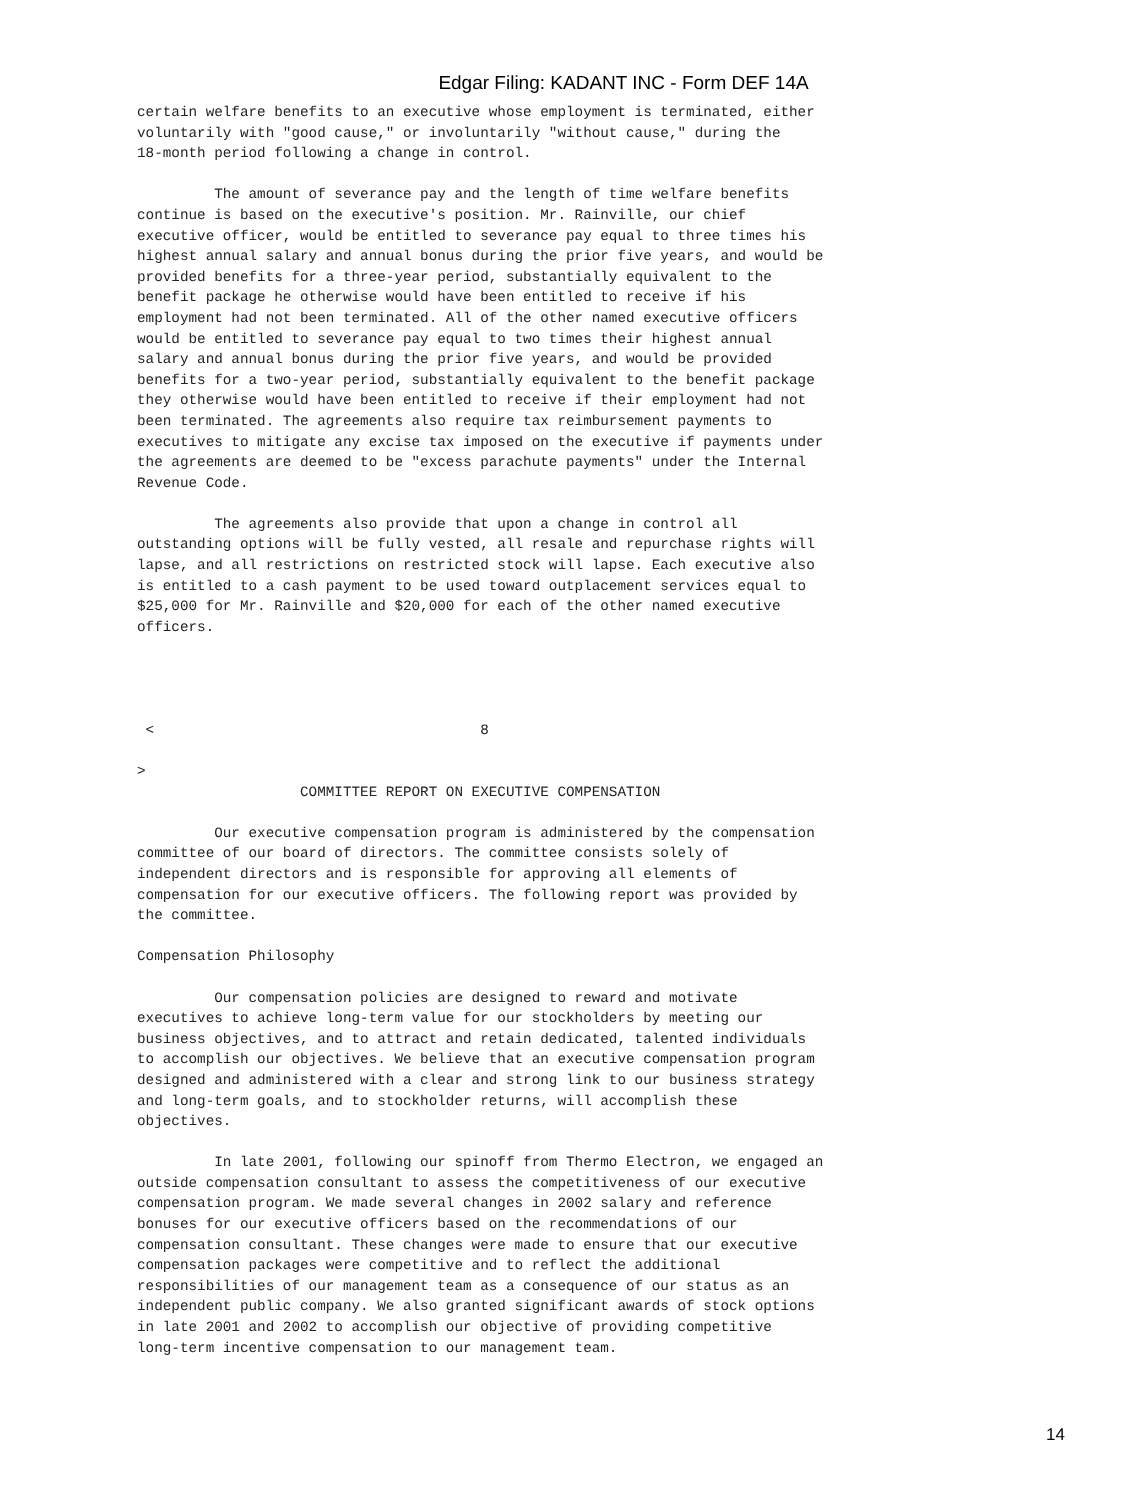Edgar Filing: KADANT INC - Form DEF 14A
certain welfare benefits to an executive whose employment is terminated, either
voluntarily with "good cause," or involuntarily "without cause," during the
18-month period following a change in control.

         The amount of severance pay and the length of time welfare benefits
continue is based on the executive's position. Mr. Rainville, our chief
executive officer, would be entitled to severance pay equal to three times his
highest annual salary and annual bonus during the prior five years, and would be
provided benefits for a three-year period, substantially equivalent to the
benefit package he otherwise would have been entitled to receive if his
employment had not been terminated. All of the other named executive officers
would be entitled to severance pay equal to two times their highest annual
salary and annual bonus during the prior five years, and would be provided
benefits for a two-year period, substantially equivalent to the benefit package
they otherwise would have been entitled to receive if their employment had not
been terminated. The agreements also require tax reimbursement payments to
executives to mitigate any excise tax imposed on the executive if payments under
the agreements are deemed to be "excess parachute payments" under the Internal
Revenue Code.

         The agreements also provide that upon a change in control all
outstanding options will be fully vested, all resale and repurchase rights will
lapse, and all restrictions on restricted stock will lapse. Each executive also
is entitled to a cash payment to be used toward outplacement services equal to
$25,000 for Mr. Rainville and $20,000 for each of the other named executive
officers.




 <                                      8

>
                   COMMITTEE REPORT ON EXECUTIVE COMPENSATION

         Our executive compensation program is administered by the compensation
committee of our board of directors. The committee consists solely of
independent directors and is responsible for approving all elements of
compensation for our executive officers. The following report was provided by
the committee.

Compensation Philosophy

         Our compensation policies are designed to reward and motivate
executives to achieve long-term value for our stockholders by meeting our
business objectives, and to attract and retain dedicated, talented individuals
to accomplish our objectives. We believe that an executive compensation program
designed and administered with a clear and strong link to our business strategy
and long-term goals, and to stockholder returns, will accomplish these
objectives.

         In late 2001, following our spinoff from Thermo Electron, we engaged an
outside compensation consultant to assess the competitiveness of our executive
compensation program. We made several changes in 2002 salary and reference
bonuses for our executive officers based on the recommendations of our
compensation consultant. These changes were made to ensure that our executive
compensation packages were competitive and to reflect the additional
responsibilities of our management team as a consequence of our status as an
independent public company. We also granted significant awards of stock options
in late 2001 and 2002 to accomplish our objective of providing competitive
long-term incentive compensation to our management team.
14